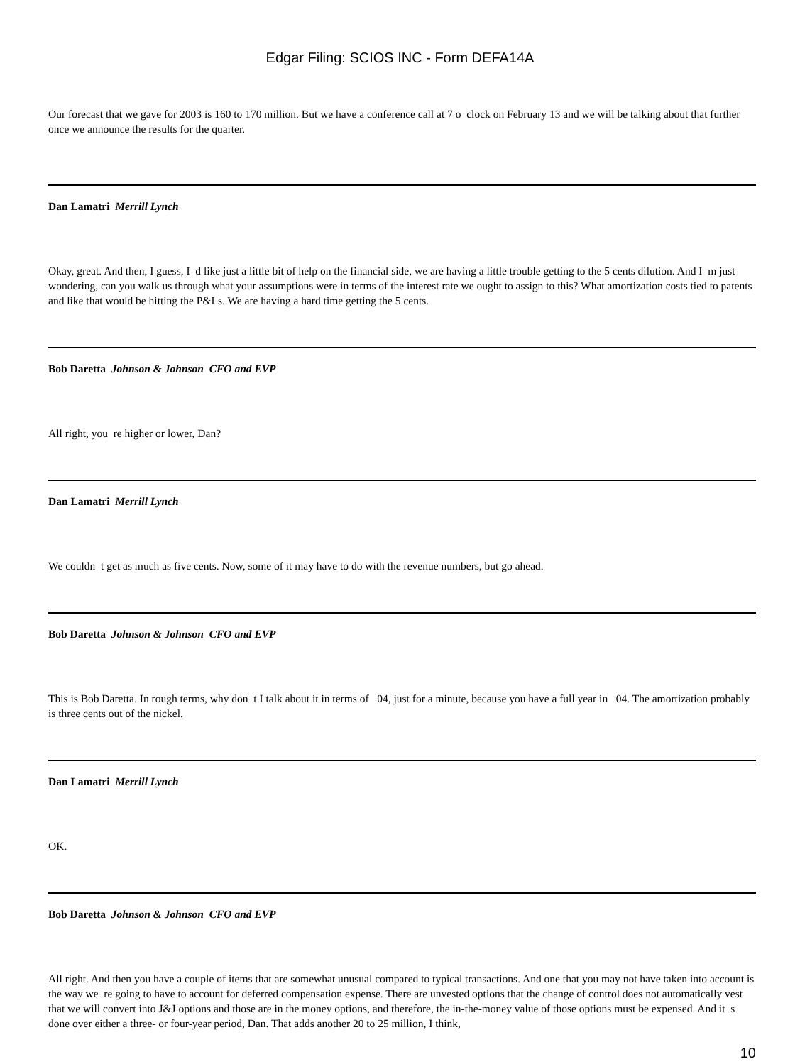Edgar Filing: SCIOS INC - Form DEFA14A
Our forecast that we gave for 2003 is 160 to 170 million. But we have a conference call at 7 o clock on February 13 and we will be talking about that further once we announce the results for the quarter.
Dan Lamatri Merrill Lynch
Okay, great. And then, I guess, I d like just a little bit of help on the financial side, we are having a little trouble getting to the 5 cents dilution. And I m just wondering, can you walk us through what your assumptions were in terms of the interest rate we ought to assign to this? What amortization costs tied to patents and like that would be hitting the P&Ls. We are having a hard time getting the 5 cents.
Bob Daretta Johnson & Johnson CFO and EVP
All right, you re higher or lower, Dan?
Dan Lamatri Merrill Lynch
We couldn t get as much as five cents. Now, some of it may have to do with the revenue numbers, but go ahead.
Bob Daretta Johnson & Johnson CFO and EVP
This is Bob Daretta. In rough terms, why don t I talk about it in terms of 04, just for a minute, because you have a full year in 04. The amortization probably is three cents out of the nickel.
Dan Lamatri Merrill Lynch
OK.
Bob Daretta Johnson & Johnson CFO and EVP
All right. And then you have a couple of items that are somewhat unusual compared to typical transactions. And one that you may not have taken into account is the way we re going to have to account for deferred compensation expense. There are unvested options that the change of control does not automatically vest that we will convert into J&J options and those are in the money options, and therefore, the in-the-money value of those options must be expensed. And it s done over either a three- or four-year period, Dan. That adds another 20 to 25 million, I think,
10